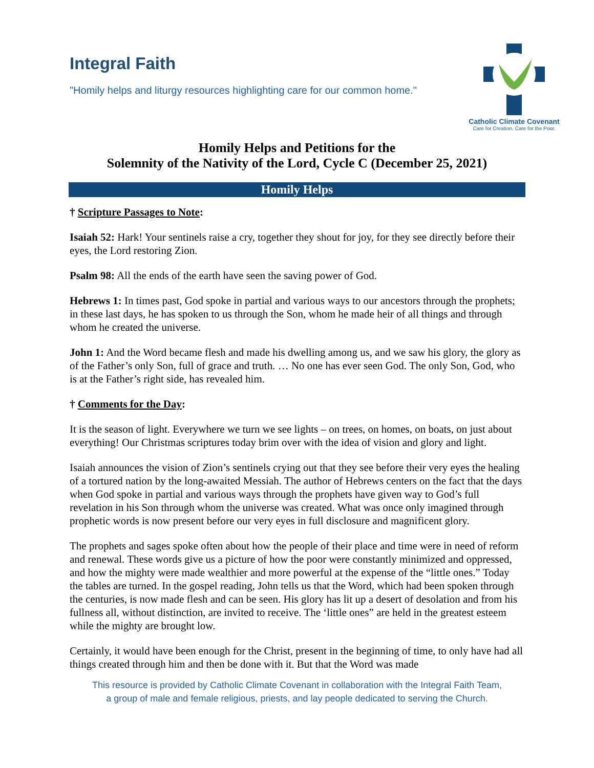Integral Faith
"Homily helps and liturgy resources highlighting care for our common home."
Catholic Climate Covenant
Care for Creation. Care for the Poor.
Homily Helps and Petitions for the
Solemnity of the Nativity of the Lord, Cycle C (December 25, 2021)
Homily Helps
† Scripture Passages to Note:
Isaiah 52: Hark! Your sentinels raise a cry, together they shout for joy, for they see directly before their eyes, the Lord restoring Zion.
Psalm 98: All the ends of the earth have seen the saving power of God.
Hebrews 1: In times past, God spoke in partial and various ways to our ancestors through the prophets; in these last days, he has spoken to us through the Son, whom he made heir of all things and through whom he created the universe.
John 1: And the Word became flesh and made his dwelling among us, and we saw his glory, the glory as of the Father’s only Son, full of grace and truth. … No one has ever seen God. The only Son, God, who is at the Father’s right side, has revealed him.
† Comments for the Day:
It is the season of light. Everywhere we turn we see lights – on trees, on homes, on boats, on just about everything! Our Christmas scriptures today brim over with the idea of vision and glory and light.
Isaiah announces the vision of Zion’s sentinels crying out that they see before their very eyes the healing of a tortured nation by the long-awaited Messiah. The author of Hebrews centers on the fact that the days when God spoke in partial and various ways through the prophets have given way to God’s full revelation in his Son through whom the universe was created. What was once only imagined through prophetic words is now present before our very eyes in full disclosure and magnificent glory.
The prophets and sages spoke often about how the people of their place and time were in need of reform and renewal. These words give us a picture of how the poor were constantly minimized and oppressed, and how the mighty were made wealthier and more powerful at the expense of the “little ones.” Today the tables are turned. In the gospel reading, John tells us that the Word, which had been spoken through the centuries, is now made flesh and can be seen. His glory has lit up a desert of desolation and from his fullness all, without distinction, are invited to receive. The ‘little ones” are held in the greatest esteem while the mighty are brought low.
Certainly, it would have been enough for the Christ, present in the beginning of time, to only have had all things created through him and then be done with it. But that the Word was made
This resource is provided by Catholic Climate Covenant in collaboration with the Integral Faith Team,
a group of male and female religious, priests, and lay people dedicated to serving the Church.